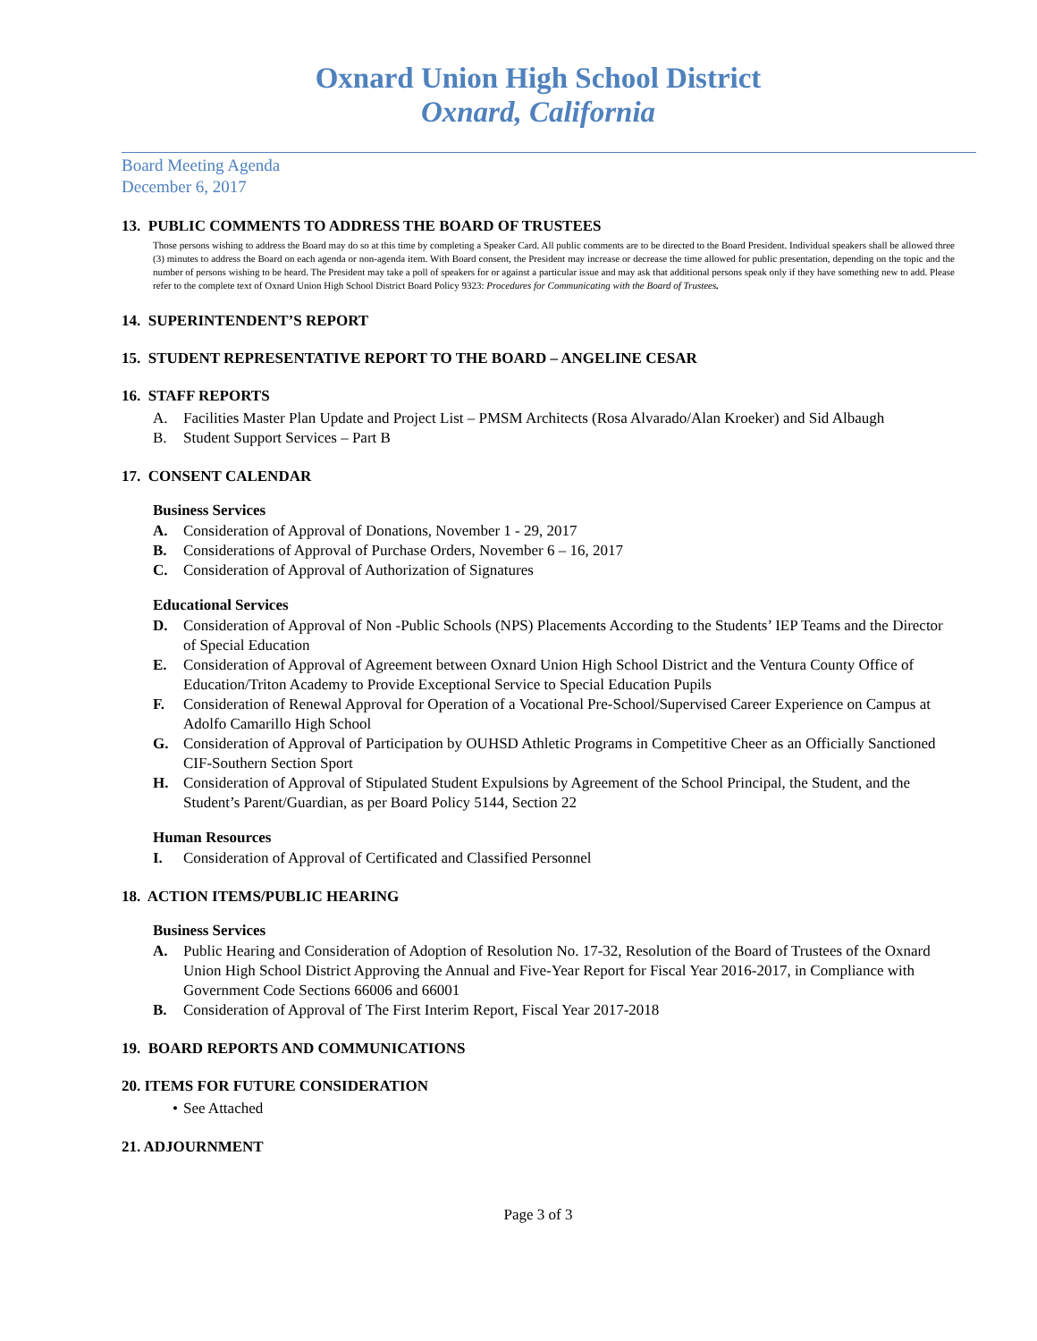Oxnard Union High School District
Oxnard, California
Board Meeting Agenda
December 6, 2017
13. PUBLIC COMMENTS TO ADDRESS THE BOARD OF TRUSTEES
Those persons wishing to address the Board may do so at this time by completing a Speaker Card. All public comments are to be directed to the Board President. Individual speakers shall be allowed three (3) minutes to address the Board on each agenda or non-agenda item. With Board consent, the President may increase or decrease the time allowed for public presentation, depending on the topic and the number of persons wishing to be heard. The President may take a poll of speakers for or against a particular issue and may ask that additional persons speak only if they have something new to add. Please refer to the complete text of Oxnard Union High School District Board Policy 9323: Procedures for Communicating with the Board of Trustees.
14. SUPERINTENDENT’S REPORT
15. STUDENT REPRESENTATIVE REPORT TO THE BOARD – ANGELINE CESAR
16. STAFF REPORTS
A. Facilities Master Plan Update and Project List – PMSM Architects (Rosa Alvarado/Alan Kroeker) and Sid Albaugh
B. Student Support Services – Part B
17. CONSENT CALENDAR
Business Services
A. Consideration of Approval of Donations, November 1 - 29, 2017
B. Considerations of Approval of Purchase Orders, November 6 – 16, 2017
C. Consideration of Approval of Authorization of Signatures
Educational Services
D. Consideration of Approval of Non -Public Schools (NPS) Placements According to the Students’ IEP Teams and the Director of Special Education
E. Consideration of Approval of Agreement between Oxnard Union High School District and the Ventura County Office of Education/Triton Academy to Provide Exceptional Service to Special Education Pupils
F. Consideration of Renewal Approval for Operation of a Vocational Pre-School/Supervised Career Experience on Campus at Adolfo Camarillo High School
G. Consideration of Approval of Participation by OUHSD Athletic Programs in Competitive Cheer as an Officially Sanctioned CIF-Southern Section Sport
H. Consideration of Approval of Stipulated Student Expulsions by Agreement of the School Principal, the Student, and the Student’s Parent/Guardian, as per Board Policy 5144, Section 22
Human Resources
I. Consideration of Approval of Certificated and Classified Personnel
18. ACTION ITEMS/PUBLIC HEARING
Business Services
A. Public Hearing and Consideration of Adoption of Resolution No. 17-32, Resolution of the Board of Trustees of the Oxnard Union High School District Approving the Annual and Five-Year Report for Fiscal Year 2016-2017, in Compliance with Government Code Sections 66006 and 66001
B. Consideration of Approval of The First Interim Report, Fiscal Year 2017-2018
19. BOARD REPORTS AND COMMUNICATIONS
20. ITEMS FOR FUTURE CONSIDERATION
• See Attached
21. ADJOURNMENT
Page 3 of 3